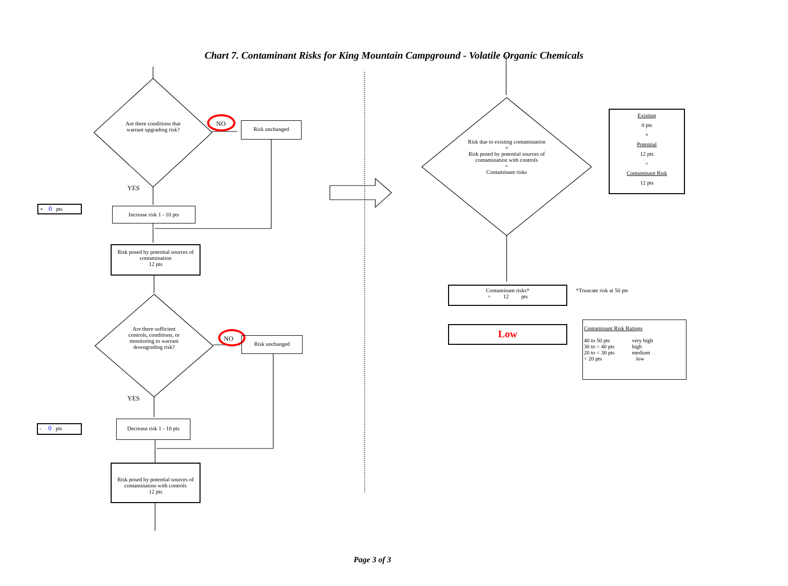Chart 7. Contaminant Risks for King Mountain Campground - Volatile Organic Chemicals
Are there conditions that warrant upgrading risk?
NO Risk unchanged
YES
+ 0 pts Increase risk 1 - 10 pts
Risk posed by potential sources of contamination
12 pts
Are there sufficient controls, conditions, or monitoring to warrant downgrading risk?
NO Risk unchanged
YES
- 0 pts
Decrease risk 1 - 10 pts
Risk posed by potential sources of contamination with controls
12 pts
Risk due to existing contamination
+
Risk posed by potential sources of contamination with controls
=
Contaminant risks
Existing
0 pts
+
Potential
12 pts
=
Contaminant Risk
12 pts
Contaminant risks*
= 12 pts
*Truncate risk at 50 pts
Low
Contaminant Risk Ratings
40 to 50 pts very high 30 to < 40 pts high 20 to < 30 pts medium < 20 pts low
Page 3 of 3